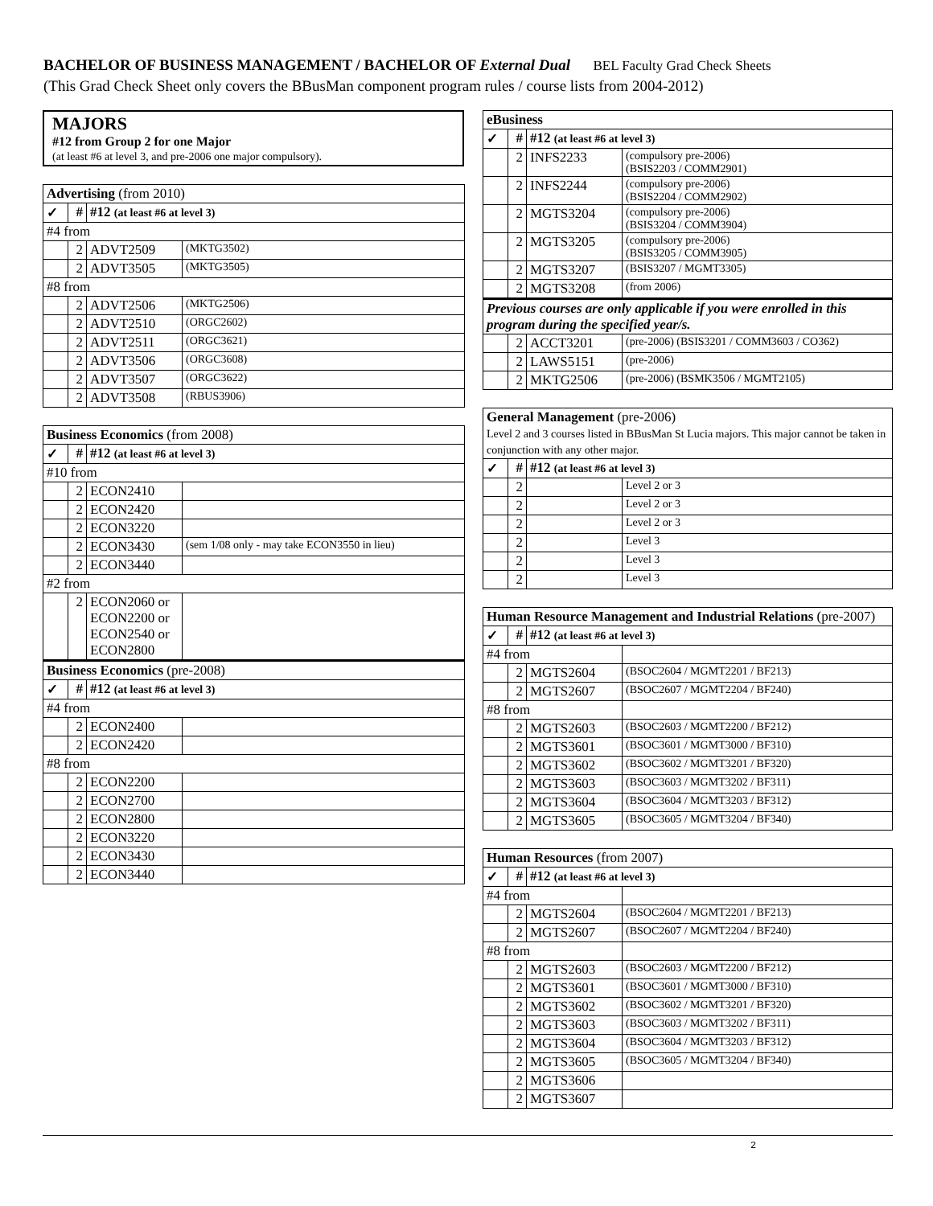BACHELOR OF BUSINESS MANAGEMENT / BACHELOR OF External Dual BEL Faculty Grad Check Sheets
(This Grad Check Sheet only covers the BBusMan component program rules / course lists from 2004-2012)
MAJORS
#12 from Group 2 for one Major
(at least #6 at level 3, and pre-2006 one major compulsory).
| Advertising (from 2010) | | | |
| --- | --- | --- | --- |
| ✓ | # | #12 (at least #6 at level 3) | |
| #4 from | | | |
| | 2 | ADVT2509 | (MKTG3502) |
| | 2 | ADVT3505 | (MKTG3505) |
| #8 from | | | |
| | 2 | ADVT2506 | (MKTG2506) |
| | 2 | ADVT2510 | (ORGC2602) |
| | 2 | ADVT2511 | (ORGC3621) |
| | 2 | ADVT3506 | (ORGC3608) |
| | 2 | ADVT3507 | (ORGC3622) |
| | 2 | ADVT3508 | (RBUS3906) |
| Business Economics (from 2008) | | | |
| --- | --- | --- | --- |
| ✓ | # | #12 (at least #6 at level 3) | |
| #10 from | | | |
| | 2 | ECON2410 | |
| | 2 | ECON2420 | |
| | 2 | ECON3220 | |
| | 2 | ECON3430 | (sem 1/08 only - may take ECON3550 in lieu) |
| | 2 | ECON3440 | |
| #2 from | | | |
| | 2 | ECON2060 or ECON2200 or ECON2540 or ECON2800 | |
| Business Economics (pre-2008) | | | |
| ✓ | # | #12 (at least #6 at level 3) | |
| #4 from | | | |
| | 2 | ECON2400 | |
| | 2 | ECON2420 | |
| #8 from | | | |
| | 2 | ECON2200 | |
| | 2 | ECON2700 | |
| | 2 | ECON2800 | |
| | 2 | ECON3220 | |
| | 2 | ECON3430 | |
| | 2 | ECON3440 | |
| eBusiness | | | |
| --- | --- | --- | --- |
| ✓ | # | #12 (at least #6 at level 3) | |
| | 2 | INFS2233 | (compulsory pre-2006) (BSIS2203 / COMM2901) |
| | 2 | INFS2244 | (compulsory pre-2006) (BSIS2204 / COMM2902) |
| | 2 | MGTS3204 | (compulsory pre-2006) (BSIS3204 / COMM3904) |
| | 2 | MGTS3205 | (compulsory pre-2006) (BSIS3205 / COMM3905) |
| | 2 | MGTS3207 | (BSIS3207 / MGMT3305) |
| | 2 | MGTS3208 | (from 2006) |
| Previous courses are only applicable if you were enrolled in this program during the specified year/s. | | | |
| | 2 | ACCT3201 | (pre-2006) (BSIS3201 / COMM3603 / CO362) |
| | 2 | LAWS5151 | (pre-2006) |
| | 2 | MKTG2506 | (pre-2006) (BSMK3506 / MGMT2105) |
| General Management (pre-2006) Level 2 and 3 courses listed in BBusMan St Lucia majors. This major cannot be taken in conjunction with any other major. | | | |
| --- | --- | --- | --- |
| ✓ | # | #12 (at least #6 at level 3) | |
| | 2 | | Level 2 or 3 |
| | 2 | | Level 2 or 3 |
| | 2 | | Level 2 or 3 |
| | 2 | | Level 3 |
| | 2 | | Level 3 |
| | 2 | | Level 3 |
| Human Resource Management and Industrial Relations (pre-2007) | | | |
| --- | --- | --- | --- |
| ✓ | # | #12 (at least #6 at level 3) | |
| #4 from | | | |
| | 2 | MGTS2604 | (BSOC2604 / MGMT2201 / BF213) |
| | 2 | MGTS2607 | (BSOC2607 / MGMT2204 / BF240) |
| #8 from | | | |
| | 2 | MGTS2603 | (BSOC2603 / MGMT2200 / BF212) |
| | 2 | MGTS3601 | (BSOC3601 / MGMT3000 / BF310) |
| | 2 | MGTS3602 | (BSOC3602 / MGMT3201 / BF320) |
| | 2 | MGTS3603 | (BSOC3603 / MGMT3202 / BF311) |
| | 2 | MGTS3604 | (BSOC3604 / MGMT3203 / BF312) |
| | 2 | MGTS3605 | (BSOC3605 / MGMT3204 / BF340) |
| Human Resources (from 2007) | | | |
| --- | --- | --- | --- |
| ✓ | # | #12 (at least #6 at level 3) | |
| #4 from | | | |
| | 2 | MGTS2604 | (BSOC2604 / MGMT2201 / BF213) |
| | 2 | MGTS2607 | (BSOC2607 / MGMT2204 / BF240) |
| #8 from | | | |
| | 2 | MGTS2603 | (BSOC2603 / MGMT2200 / BF212) |
| | 2 | MGTS3601 | (BSOC3601 / MGMT3000 / BF310) |
| | 2 | MGTS3602 | (BSOC3602 / MGMT3201 / BF320) |
| | 2 | MGTS3603 | (BSOC3603 / MGMT3202 / BF311) |
| | 2 | MGTS3604 | (BSOC3604 / MGMT3203 / BF312) |
| | 2 | MGTS3605 | (BSOC3605 / MGMT3204 / BF340) |
| | 2 | MGTS3606 | |
| | 2 | MGTS3607 | |
2